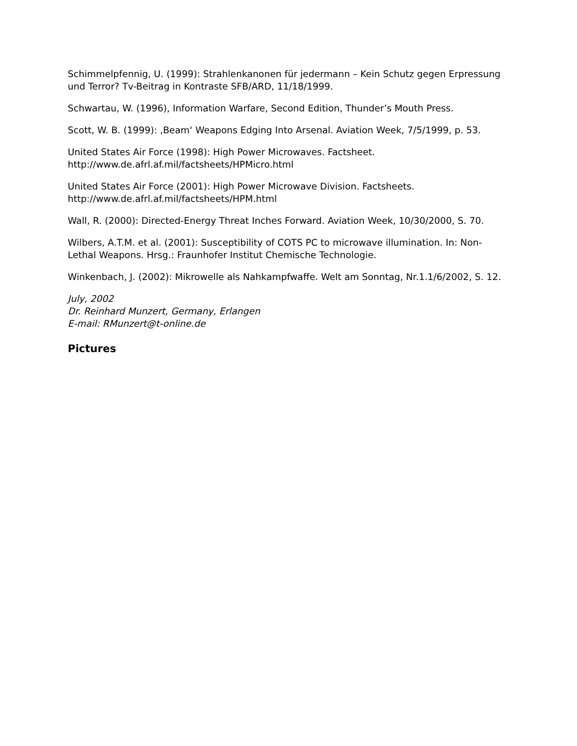Schimmelpfennig, U. (1999): Strahlenkanonen für jedermann – Kein Schutz gegen Erpressung und Terror? Tv-Beitrag in Kontraste SFB/ARD, 11/18/1999.
Schwartau, W. (1996), Information Warfare, Second Edition, Thunder’s Mouth Press.
Scott, W. B. (1999): ‚Beam‘ Weapons Edging Into Arsenal. Aviation Week, 7/5/1999, p. 53.
United States Air Force (1998): High Power Microwaves. Factsheet.
http://www.de.afrl.af.mil/factsheets/HPMicro.html
United States Air Force (2001): High Power Microwave Division. Factsheets.
http://www.de.afrl.af.mil/factsheets/HPM.html
Wall, R. (2000): Directed-Energy Threat Inches Forward. Aviation Week, 10/30/2000, S. 70.
Wilbers, A.T.M. et al. (2001): Susceptibility of COTS PC to microwave illumination. In: Non-Lethal Weapons. Hrsg.: Fraunhofer Institut Chemische Technologie.
Winkenbach, J. (2002): Mikrowelle als Nahkampfwaffe. Welt am Sonntag, Nr.1.1/6/2002, S. 12.
July, 2002
Dr. Reinhard Munzert, Germany, Erlangen
E-mail: RMunzert@t-online.de
Pictures